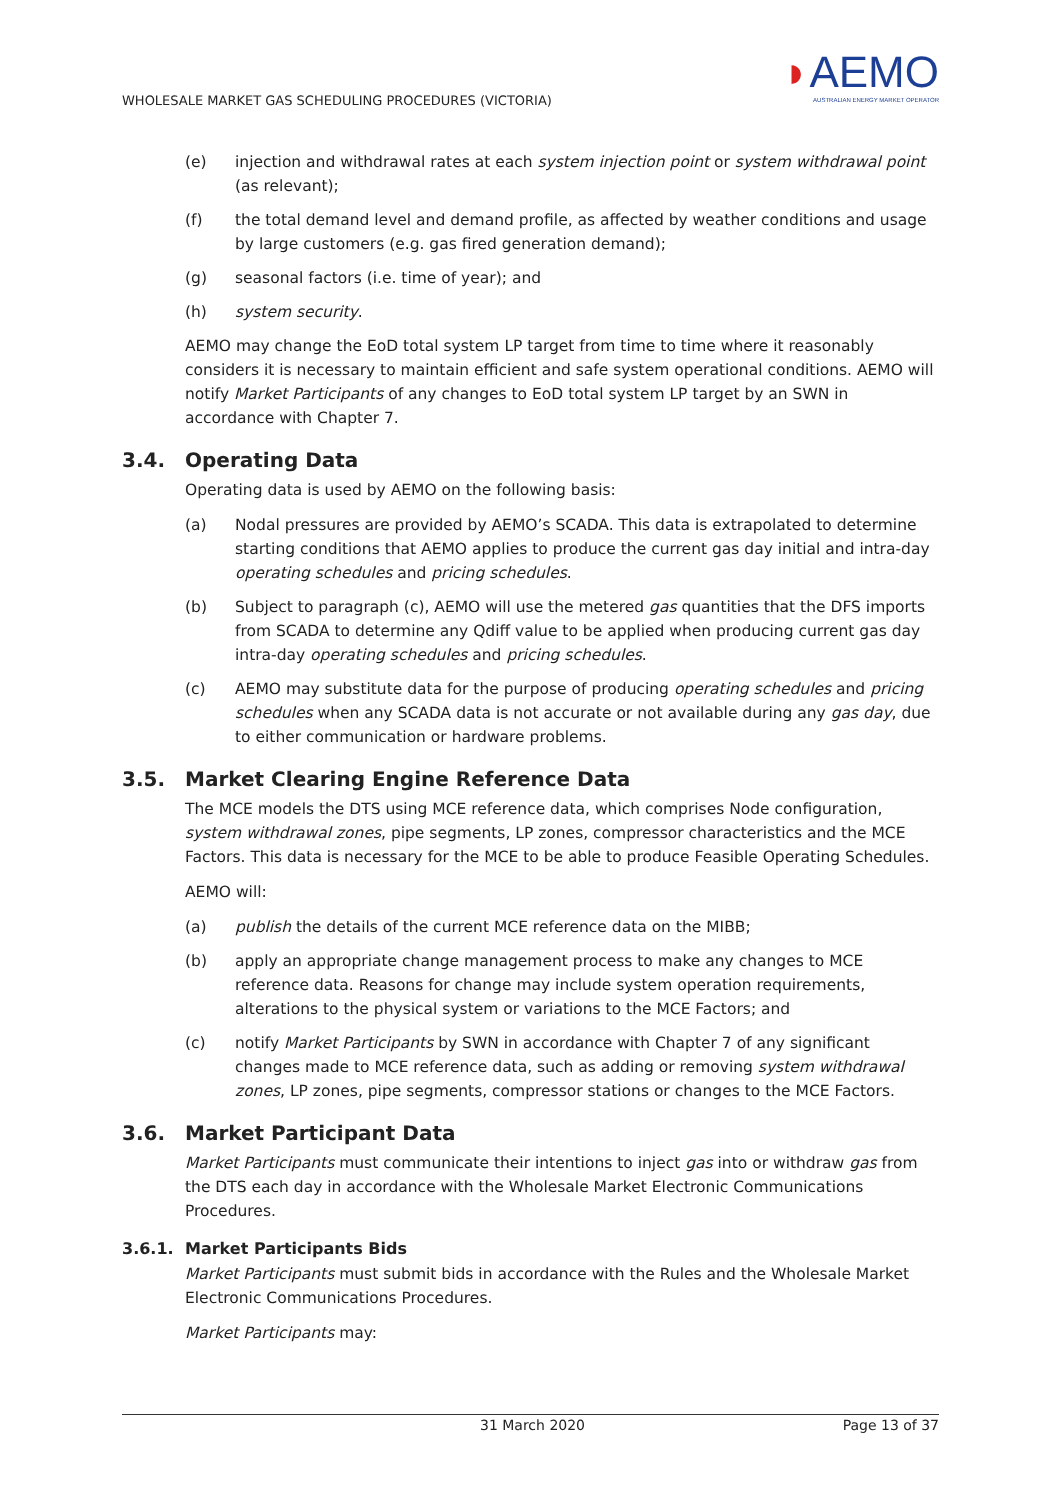WHOLESALE MARKET GAS SCHEDULING PROCEDURES (VICTORIA)
◗AEMO
AUSTRALIAN ENERGY MARKET OPERATOR
(e) injection and withdrawal rates at each system injection point or system withdrawal point (as relevant);
(f) the total demand level and demand profile, as affected by weather conditions and usage by large customers (e.g. gas fired generation demand);
(g) seasonal factors (i.e. time of year); and
(h) system security.
AEMO may change the EoD total system LP target from time to time where it reasonably considers it is necessary to maintain efficient and safe system operational conditions. AEMO will notify Market Participants of any changes to EoD total system LP target by an SWN in accordance with Chapter 7.
3.4. Operating Data
Operating data is used by AEMO on the following basis:
(a) Nodal pressures are provided by AEMO’s SCADA. This data is extrapolated to determine starting conditions that AEMO applies to produce the current gas day initial and intra-day operating schedules and pricing schedules.
(b) Subject to paragraph (c), AEMO will use the metered gas quantities that the DFS imports from SCADA to determine any Qdiff value to be applied when producing current gas day intra-day operating schedules and pricing schedules.
(c) AEMO may substitute data for the purpose of producing operating schedules and pricing schedules when any SCADA data is not accurate or not available during any gas day, due to either communication or hardware problems.
3.5. Market Clearing Engine Reference Data
The MCE models the DTS using MCE reference data, which comprises Node configuration, system withdrawal zones, pipe segments, LP zones, compressor characteristics and the MCE Factors. This data is necessary for the MCE to be able to produce Feasible Operating Schedules.
AEMO will:
(a) publish the details of the current MCE reference data on the MIBB;
(b) apply an appropriate change management process to make any changes to MCE reference data. Reasons for change may include system operation requirements, alterations to the physical system or variations to the MCE Factors; and
(c) notify Market Participants by SWN in accordance with Chapter 7 of any significant changes made to MCE reference data, such as adding or removing system withdrawal zones, LP zones, pipe segments, compressor stations or changes to the MCE Factors.
3.6. Market Participant Data
Market Participants must communicate their intentions to inject gas into or withdraw gas from the DTS each day in accordance with the Wholesale Market Electronic Communications Procedures.
3.6.1. Market Participants Bids
Market Participants must submit bids in accordance with the Rules and the Wholesale Market Electronic Communications Procedures.
Market Participants may:
31 March 2020 Page 13 of 37